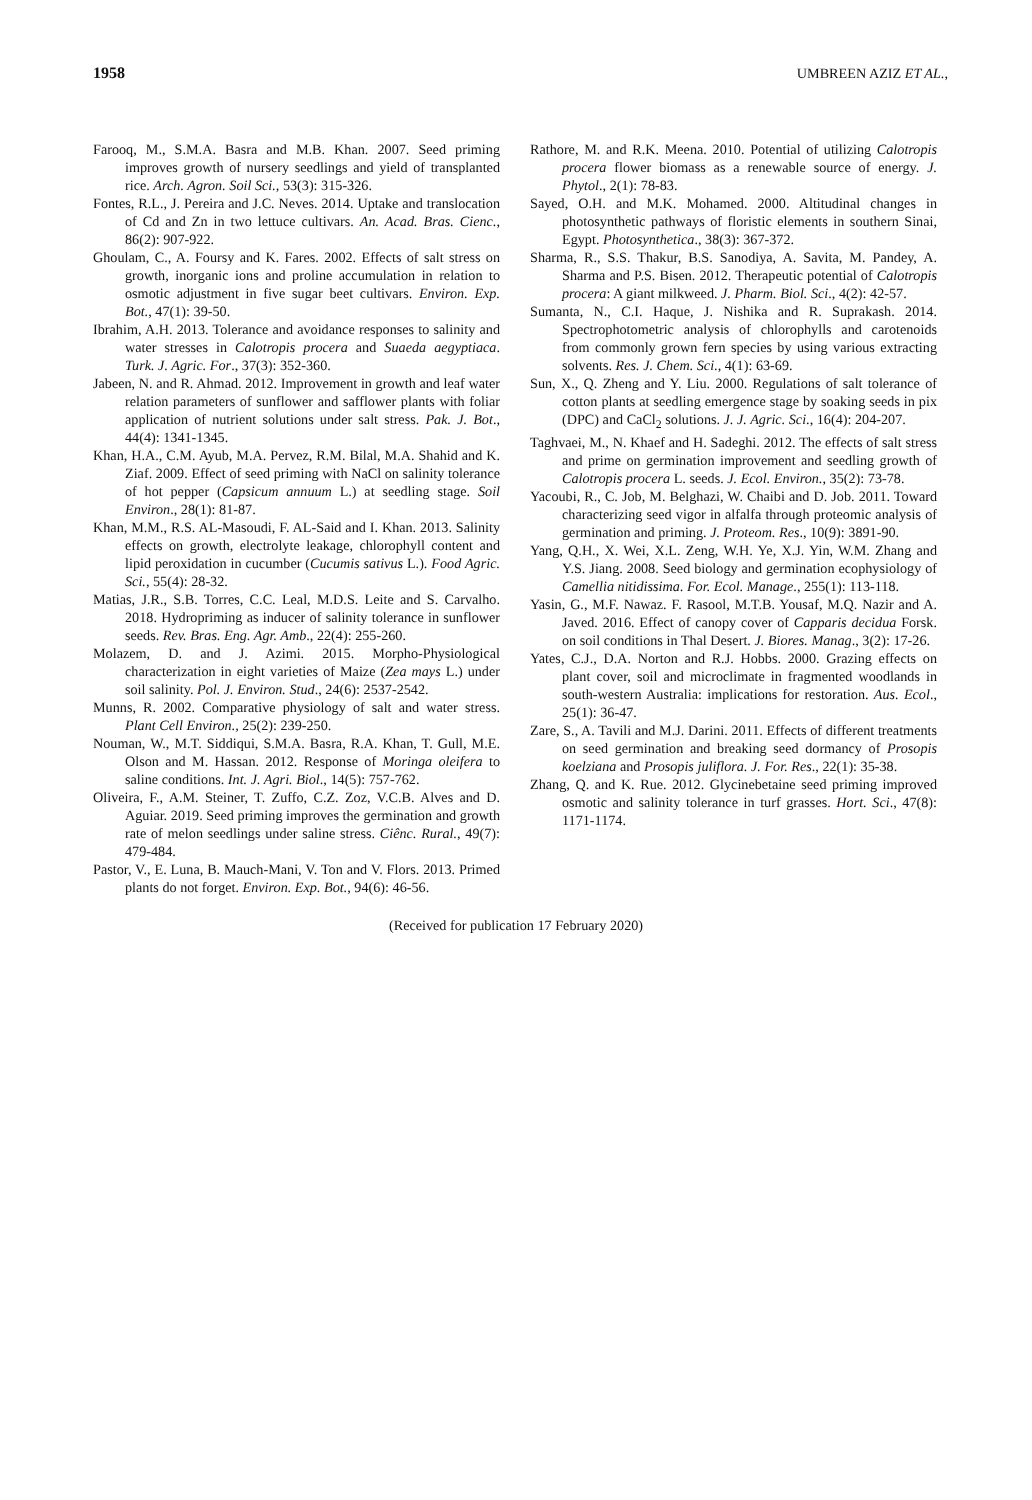1958 UMBREEN AZIZ ET AL.,
Farooq, M., S.M.A. Basra and M.B. Khan. 2007. Seed priming improves growth of nursery seedlings and yield of transplanted rice. Arch. Agron. Soil Sci., 53(3): 315-326.
Fontes, R.L., J. Pereira and J.C. Neves. 2014. Uptake and translocation of Cd and Zn in two lettuce cultivars. An. Acad. Bras. Cienc., 86(2): 907-922.
Ghoulam, C., A. Foursy and K. Fares. 2002. Effects of salt stress on growth, inorganic ions and proline accumulation in relation to osmotic adjustment in five sugar beet cultivars. Environ. Exp. Bot., 47(1): 39-50.
Ibrahim, A.H. 2013. Tolerance and avoidance responses to salinity and water stresses in Calotropis procera and Suaeda aegyptiaca. Turk. J. Agric. For., 37(3): 352-360.
Jabeen, N. and R. Ahmad. 2012. Improvement in growth and leaf water relation parameters of sunflower and safflower plants with foliar application of nutrient solutions under salt stress. Pak. J. Bot., 44(4): 1341-1345.
Khan, H.A., C.M. Ayub, M.A. Pervez, R.M. Bilal, M.A. Shahid and K. Ziaf. 2009. Effect of seed priming with NaCl on salinity tolerance of hot pepper (Capsicum annuum L.) at seedling stage. Soil Environ., 28(1): 81-87.
Khan, M.M., R.S. AL-Masoudi, F. AL-Said and I. Khan. 2013. Salinity effects on growth, electrolyte leakage, chlorophyll content and lipid peroxidation in cucumber (Cucumis sativus L.). Food Agric. Sci., 55(4): 28-32.
Matias, J.R., S.B. Torres, C.C. Leal, M.D.S. Leite and S. Carvalho. 2018. Hydropriming as inducer of salinity tolerance in sunflower seeds. Rev. Bras. Eng. Agr. Amb., 22(4): 255-260.
Molazem, D. and J. Azimi. 2015. Morpho-Physiological characterization in eight varieties of Maize (Zea mays L.) under soil salinity. Pol. J. Environ. Stud., 24(6): 2537-2542.
Munns, R. 2002. Comparative physiology of salt and water stress. Plant Cell Environ., 25(2): 239-250.
Nouman, W., M.T. Siddiqui, S.M.A. Basra, R.A. Khan, T. Gull, M.E. Olson and M. Hassan. 2012. Response of Moringa oleifera to saline conditions. Int. J. Agri. Biol., 14(5): 757-762.
Oliveira, F., A.M. Steiner, T. Zuffo, C.Z. Zoz, V.C.B. Alves and D. Aguiar. 2019. Seed priming improves the germination and growth rate of melon seedlings under saline stress. Ciênc. Rural., 49(7): 479-484.
Pastor, V., E. Luna, B. Mauch-Mani, V. Ton and V. Flors. 2013. Primed plants do not forget. Environ. Exp. Bot., 94(6): 46-56.
Rathore, M. and R.K. Meena. 2010. Potential of utilizing Calotropis procera flower biomass as a renewable source of energy. J. Phytol., 2(1): 78-83.
Sayed, O.H. and M.K. Mohamed. 2000. Altitudinal changes in photosynthetic pathways of floristic elements in southern Sinai, Egypt. Photosynthetica., 38(3): 367-372.
Sharma, R., S.S. Thakur, B.S. Sanodiya, A. Savita, M. Pandey, A. Sharma and P.S. Bisen. 2012. Therapeutic potential of Calotropis procera: A giant milkweed. J. Pharm. Biol. Sci., 4(2): 42-57.
Sumanta, N., C.I. Haque, J. Nishika and R. Suprakash. 2014. Spectrophotometric analysis of chlorophylls and carotenoids from commonly grown fern species by using various extracting solvents. Res. J. Chem. Sci., 4(1): 63-69.
Sun, X., Q. Zheng and Y. Liu. 2000. Regulations of salt tolerance of cotton plants at seedling emergence stage by soaking seeds in pix (DPC) and CaCl<sub>2</sub> solutions. J. J. Agric. Sci., 16(4): 204-207.
Taghvaei, M., N. Khaef and H. Sadeghi. 2012. The effects of salt stress and prime on germination improvement and seedling growth of Calotropis procera L. seeds. J. Ecol. Environ., 35(2): 73-78.
Yacoubi, R., C. Job, M. Belghazi, W. Chaibi and D. Job. 2011. Toward characterizing seed vigor in alfalfa through proteomic analysis of germination and priming. J. Proteom. Res., 10(9): 3891-90.
Yang, Q.H., X. Wei, X.L. Zeng, W.H. Ye, X.J. Yin, W.M. Zhang and Y.S. Jiang. 2008. Seed biology and germination ecophysiology of Camellia nitidissima. For. Ecol. Manage., 255(1): 113-118.
Yasin, G., M.F. Nawaz. F. Rasool, M.T.B. Yousaf, M.Q. Nazir and A. Javed. 2016. Effect of canopy cover of Capparis decidua Forsk. on soil conditions in Thal Desert. J. Biores. Manag., 3(2): 17-26.
Yates, C.J., D.A. Norton and R.J. Hobbs. 2000. Grazing effects on plant cover, soil and microclimate in fragmented woodlands in south-western Australia: implications for restoration. Aus. Ecol., 25(1): 36-47.
Zare, S., A. Tavili and M.J. Darini. 2011. Effects of different treatments on seed germination and breaking seed dormancy of Prosopis koelziana and Prosopis juliflora. J. For. Res., 22(1): 35-38.
Zhang, Q. and K. Rue. 2012. Glycinebetaine seed priming improved osmotic and salinity tolerance in turf grasses. Hort. Sci., 47(8): 1171-1174.
(Received for publication 17 February 2020)